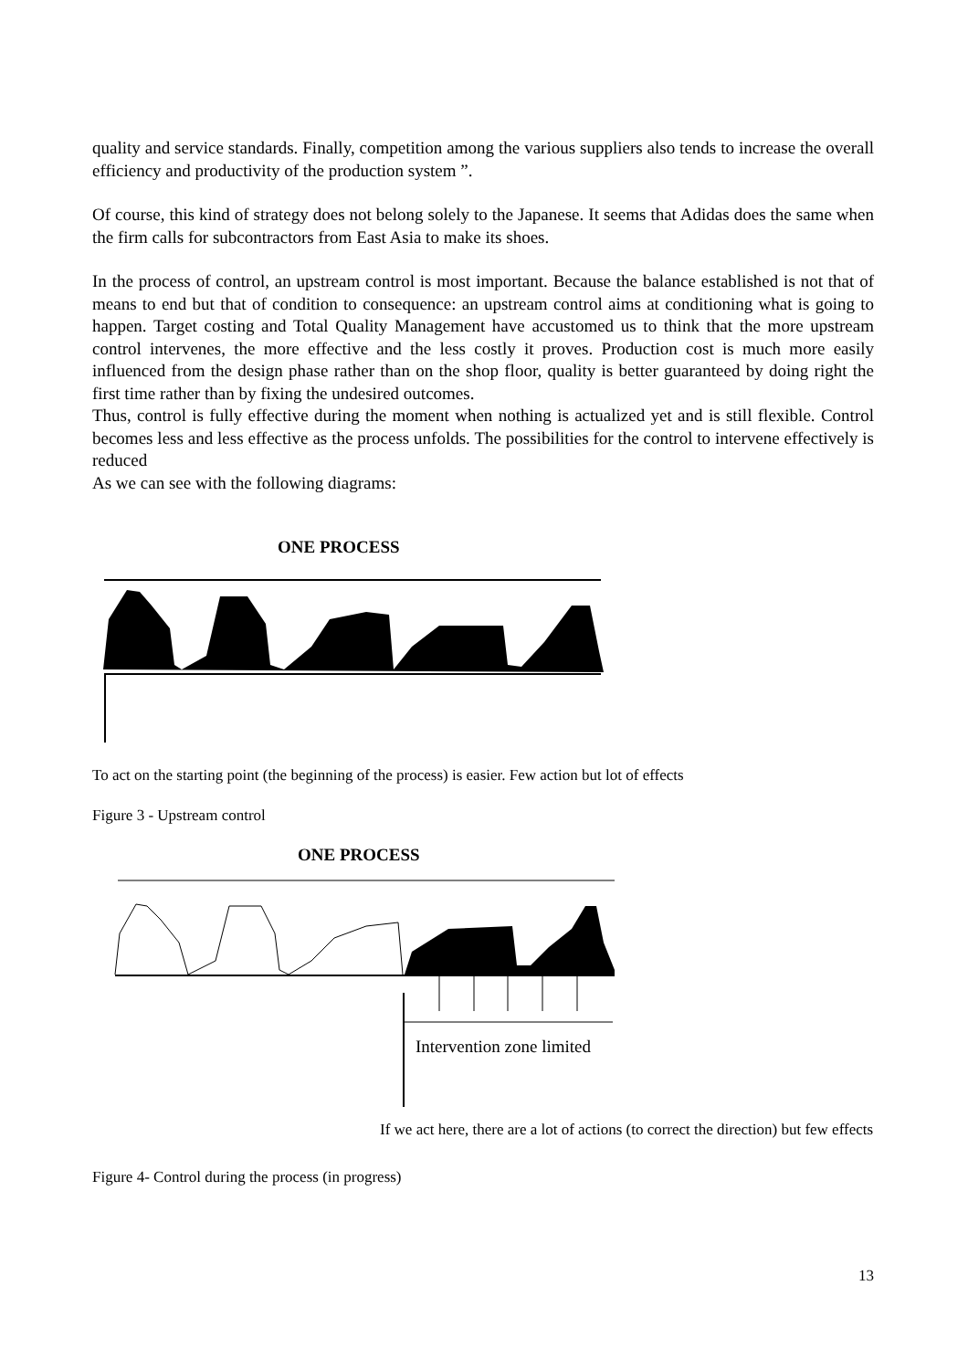quality and service standards. Finally, competition among the various suppliers also tends to increase the overall efficiency and productivity of the production system ”.
Of course, this kind of strategy does not belong solely to the Japanese. It seems that Adidas does the same when the firm calls for subcontractors from East Asia to make its shoes.
In the process of control, an upstream control is most important. Because the balance established is not that of means to end but that of condition to consequence: an upstream control aims at conditioning what is going to happen. Target costing and Total Quality Management have accustomed us to think that the more upstream control intervenes, the more effective and the less costly it proves. Production cost is much more easily influenced from the design phase rather than on the shop floor, quality is better guaranteed by doing right the first time rather than by fixing the undesired outcomes.
Thus, control is fully effective during the moment when nothing is actualized yet and is still flexible. Control becomes less and less effective as the process unfolds. The possibilities for the control to intervene effectively is reduced
As we can see with the following diagrams:
ONE PROCESS
To act on the starting point (the beginning of the process) is easier. Few action but lot of effects
Figure 3 - Upstream control
ONE PROCESS
Intervention zone limited
If we act here, there are a lot of actions (to correct the direction) but few effects
Figure 4- Control during the process (in progress)
13